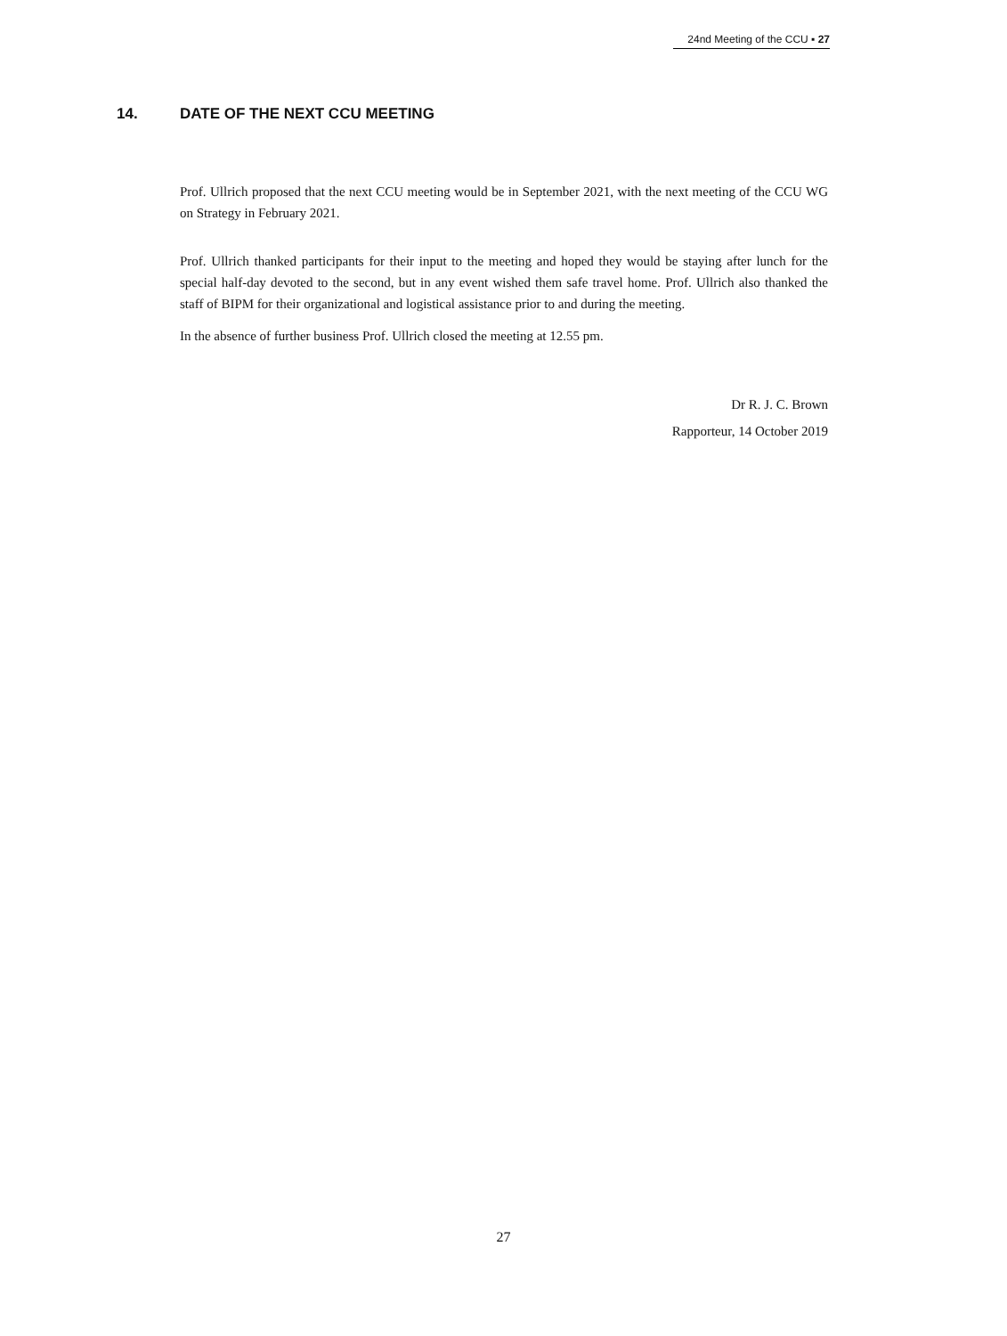24nd Meeting of the CCU ▪ 27
14. DATE OF THE NEXT CCU MEETING
Prof. Ullrich proposed that the next CCU meeting would be in September 2021, with the next meeting of the CCU WG on Strategy in February 2021.
Prof. Ullrich thanked participants for their input to the meeting and hoped they would be staying after lunch for the special half-day devoted to the second, but in any event wished them safe travel home. Prof. Ullrich also thanked the staff of BIPM for their organizational and logistical assistance prior to and during the meeting.
In the absence of further business Prof. Ullrich closed the meeting at 12.55 pm.
Dr R. J. C. Brown
Rapporteur, 14 October 2019
27